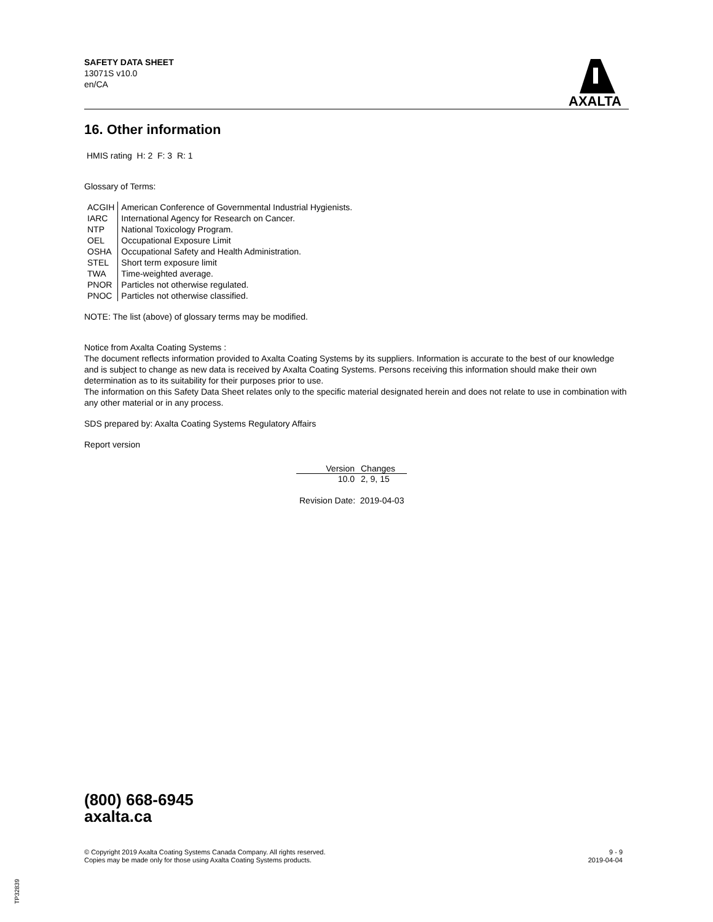SAFETY DATA SHEET
13071S v10.0
en/CA
AXALTA
16. Other information
HMIS rating H: 2 F: 3 R: 1
Glossary of Terms:
| ACGIH | American Conference of Governmental Industrial Hygienists. |
| IARC | International Agency for Research on Cancer. |
| NTP | National Toxicology Program. |
| OEL | Occupational Exposure Limit |
| OSHA | Occupational Safety and Health Administration. |
| STEL | Short term exposure limit |
| TWA | Time-weighted average. |
| PNOR | Particles not otherwise regulated. |
| PNOC | Particles not otherwise classified. |
NOTE: The list (above) of glossary terms may be modified.
Notice from Axalta Coating Systems :
The document reflects information provided to Axalta Coating Systems by its suppliers. Information is accurate to the best of our knowledge and is subject to change as new data is received by Axalta Coating Systems. Persons receiving this information should make their own determination as to its suitability for their purposes prior to use.
The information on this Safety Data Sheet relates only to the specific material designated herein and does not relate to use in combination with any other material or in any process.
SDS prepared by: Axalta Coating Systems Regulatory Affairs
Report version
| Version | Changes |
| --- | --- |
| 10.0 | 2, 9, 15 |
Revision Date: 2019-04-03
(800) 668-6945
axalta.ca
© Copyright 2019 Axalta Coating Systems Canada Company. All rights reserved.
Copies may be made only for those using Axalta Coating Systems products.
9 - 9
2019-04-04
TP32839